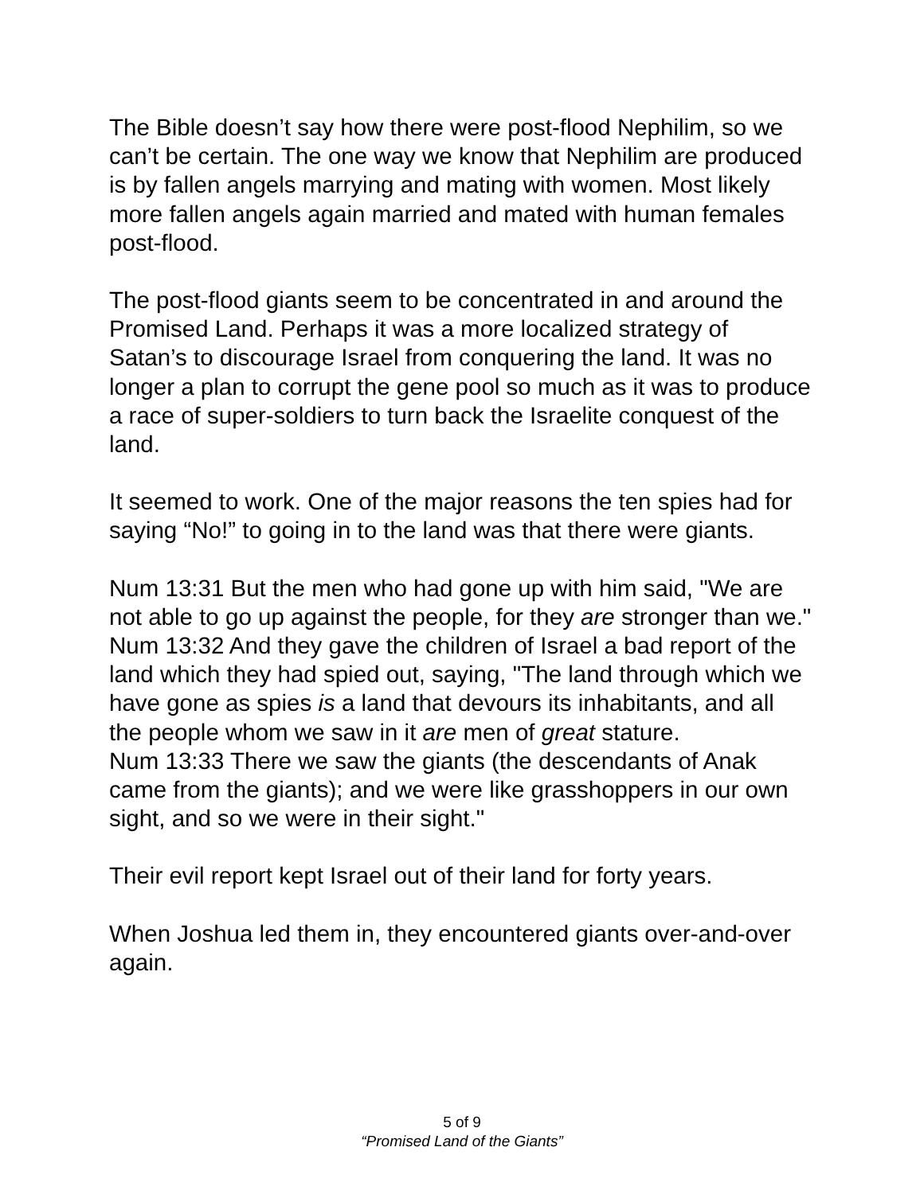The Bible doesn’t say how there were post-flood Nephilim, so we can’t be certain. The one way we know that Nephilim are produced is by fallen angels marrying and mating with women. Most likely more fallen angels again married and mated with human females post-flood.
The post-flood giants seem to be concentrated in and around the Promised Land. Perhaps it was a more localized strategy of Satan’s to discourage Israel from conquering the land. It was no longer a plan to corrupt the gene pool so much as it was to produce a race of super-soldiers to turn back the Israelite conquest of the land.
It seemed to work. One of the major reasons the ten spies had for saying “No!” to going in to the land was that there were giants.
Num 13:31 But the men who had gone up with him said, "We are not able to go up against the people, for they are stronger than we."
Num 13:32 And they gave the children of Israel a bad report of the land which they had spied out, saying, "The land through which we have gone as spies is a land that devours its inhabitants, and all the people whom we saw in it are men of great stature.
Num 13:33 There we saw the giants (the descendants of Anak came from the giants); and we were like grasshoppers in our own sight, and so we were in their sight."
Their evil report kept Israel out of their land for forty years.
When Joshua led them in, they encountered giants over-and-over again.
5 of 9
“Promised Land of the Giants”